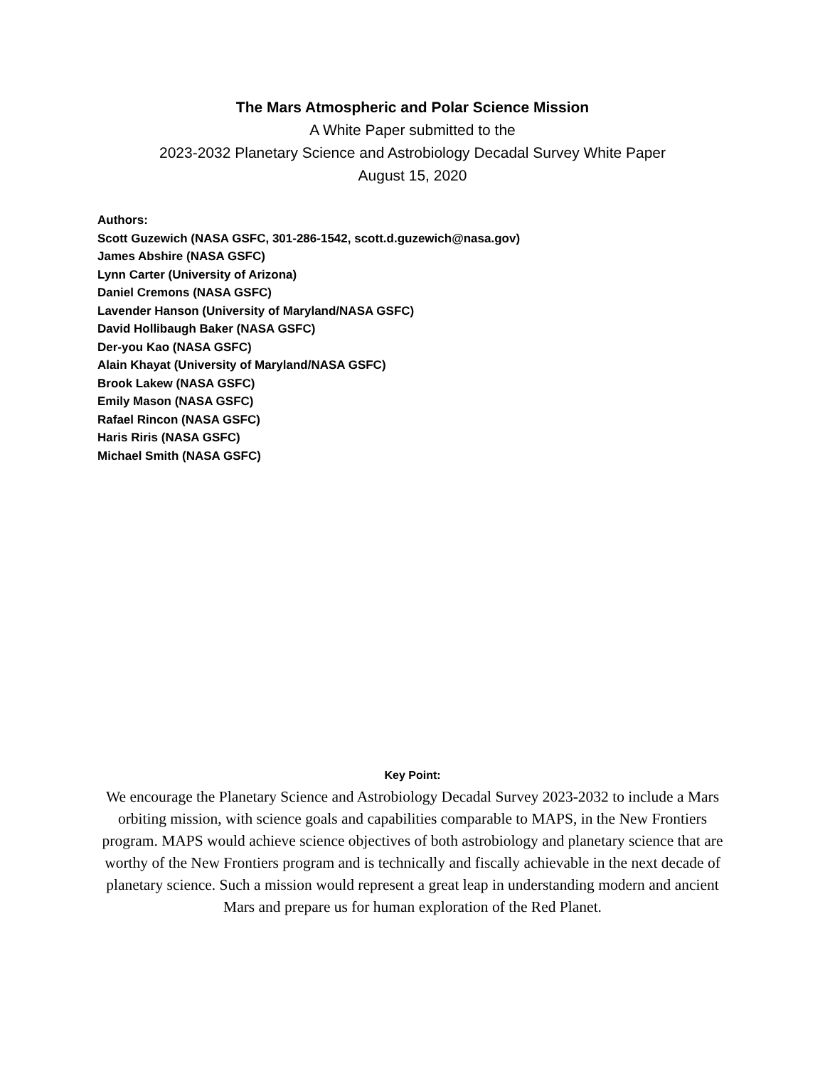The Mars Atmospheric and Polar Science Mission
A White Paper submitted to the
2023-2032 Planetary Science and Astrobiology Decadal Survey White Paper
August 15, 2020
Authors:
Scott Guzewich (NASA GSFC, 301-286-1542, scott.d.guzewich@nasa.gov)
James Abshire (NASA GSFC)
Lynn Carter (University of Arizona)
Daniel Cremons (NASA GSFC)
Lavender Hanson (University of Maryland/NASA GSFC)
David Hollibaugh Baker (NASA GSFC)
Der-you Kao (NASA GSFC)
Alain Khayat (University of Maryland/NASA GSFC)
Brook Lakew (NASA GSFC)
Emily Mason (NASA GSFC)
Rafael Rincon (NASA GSFC)
Haris Riris (NASA GSFC)
Michael Smith (NASA GSFC)
Key Point:
We encourage the Planetary Science and Astrobiology Decadal Survey 2023-2032 to include a Mars orbiting mission, with science goals and capabilities comparable to MAPS, in the New Frontiers program. MAPS would achieve science objectives of both astrobiology and planetary science that are worthy of the New Frontiers program and is technically and fiscally achievable in the next decade of planetary science. Such a mission would represent a great leap in understanding modern and ancient Mars and prepare us for human exploration of the Red Planet.